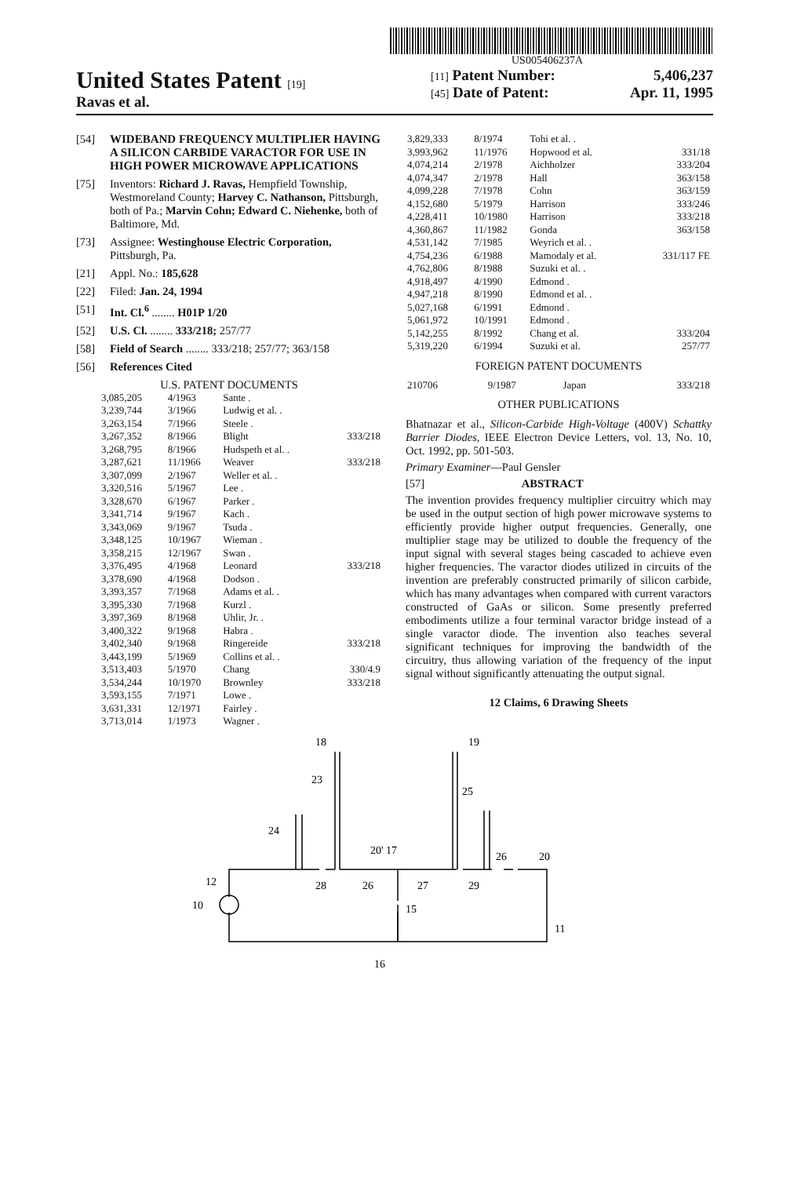US005406237A
United States Patent [19]
Ravas et al.
[11] Patent Number: 5,406,237
[45] Date of Patent: Apr. 11, 1995
[54] WIDEBAND FREQUENCY MULTIPLIER HAVING A SILICON CARBIDE VARACTOR FOR USE IN HIGH POWER MICROWAVE APPLICATIONS
[75] Inventors: Richard J. Ravas, Hempfield Township, Westmoreland County; Harvey C. Nathanson, Pittsburgh, both of Pa.; Marvin Cohn; Edward C. Niehenke, both of Baltimore, Md.
[73] Assignee: Westinghouse Electric Corporation, Pittsburgh, Pa.
[21] Appl. No.: 185,628
[22] Filed: Jan. 24, 1994
[51] Int. Cl.<sup>6</sup> ........ H01P 1/20
[52] U.S. Cl. ........ 333/218; 257/77
[58] Field of Search ........ 333/218; 257/77; 363/158
[56] References Cited
U.S. PATENT DOCUMENTS
| 3,085,205 | 4/1963 | Sante . | |
| 3,239,744 | 3/1966 | Ludwig et al. . | |
| 3,263,154 | 7/1966 | Steele . | |
| 3,267,352 | 8/1966 | Blight | 333/218 |
| 3,268,795 | 8/1966 | Hudspeth et al. . | |
| 3,287,621 | 11/1966 | Weaver | 333/218 |
| 3,307,099 | 2/1967 | Weller et al. . | |
| 3,320,516 | 5/1967 | Lee . | |
| 3,328,670 | 6/1967 | Parker . | |
| 3,341,714 | 9/1967 | Kach . | |
| 3,343,069 | 9/1967 | Tsuda . | |
| 3,348,125 | 10/1967 | Wieman . | |
| 3,358,215 | 12/1967 | Swan . | |
| 3,376,495 | 4/1968 | Leonard | 333/218 |
| 3,378,690 | 4/1968 | Dodson . | |
| 3,393,357 | 7/1968 | Adams et al. . | |
| 3,395,330 | 7/1968 | Kurzl . | |
| 3,397,369 | 8/1968 | Uhlir, Jr. . | |
| 3,400,322 | 9/1968 | Habra . | |
| 3,402,340 | 9/1968 | Ringereide | 333/218 |
| 3,443,199 | 5/1969 | Collins et al. . | |
| 3,513,403 | 5/1970 | Chang | 330/4.9 |
| 3,534,244 | 10/1970 | Brownley | 333/218 |
| 3,593,155 | 7/1971 | Lowe . | |
| 3,631,331 | 12/1971 | Fairley . | |
| 3,713,014 | 1/1973 | Wagner . | |
| 3,829,333 | 8/1974 | Tohi et al. . | |
| 3,993,962 | 11/1976 | Hopwood et al. | 331/18 |
| 4,074,214 | 2/1978 | Aichholzer | 333/204 |
| 4,074,347 | 2/1978 | Hall | 363/158 |
| 4,099,228 | 7/1978 | Cohn | 363/159 |
| 4,152,680 | 5/1979 | Harrison | 333/246 |
| 4,228,411 | 10/1980 | Harrison | 333/218 |
| 4,360,867 | 11/1982 | Gonda | 363/158 |
| 4,531,142 | 7/1985 | Weyrich et al. . | |
| 4,754,236 | 6/1988 | Mamodaly et al. | 331/117 FE |
| 4,762,806 | 8/1988 | Suzuki et al. . | |
| 4,918,497 | 4/1990 | Edmond . | |
| 4,947,218 | 8/1990 | Edmond et al. . | |
| 5,027,168 | 6/1991 | Edmond . | |
| 5,061,972 | 10/1991 | Edmond . | |
| 5,142,255 | 8/1992 | Chang et al. | 333/204 |
| 5,319,220 | 6/1994 | Suzuki et al. | 257/77 |
FOREIGN PATENT DOCUMENTS
| 210706 | 9/1987 | Japan | 333/218 |
OTHER PUBLICATIONS
Bhatnazar et al., Silicon-Carbide High-Voltage (400V) Schattky Barrier Diodes, IEEE Electron Device Letters, vol. 13, No. 10, Oct. 1992, pp. 501-503.
Primary Examiner—Paul Gensler
[57] ABSTRACT
The invention provides frequency multiplier circuitry which may be used in the output section of high power microwave systems to efficiently provide higher output frequencies. Generally, one multiplier stage may be utilized to double the frequency of the input signal with several stages being cascaded to achieve even higher frequencies. The varactor diodes utilized in circuits of the invention are preferably constructed primarily of silicon carbide, which has many advantages when compared with current varactors constructed of GaAs or silicon. Some presently preferred embodiments utilize a four terminal varactor bridge instead of a single varactor diode. The invention also teaches several significant techniques for improving the bandwidth of the circuitry, thus allowing variation of the frequency of the input signal without significantly attenuating the output signal.
12 Claims, 6 Drawing Sheets
18
19
23
25
24
20' 17
26
20
12
28
26
27
29
10
15
11
16